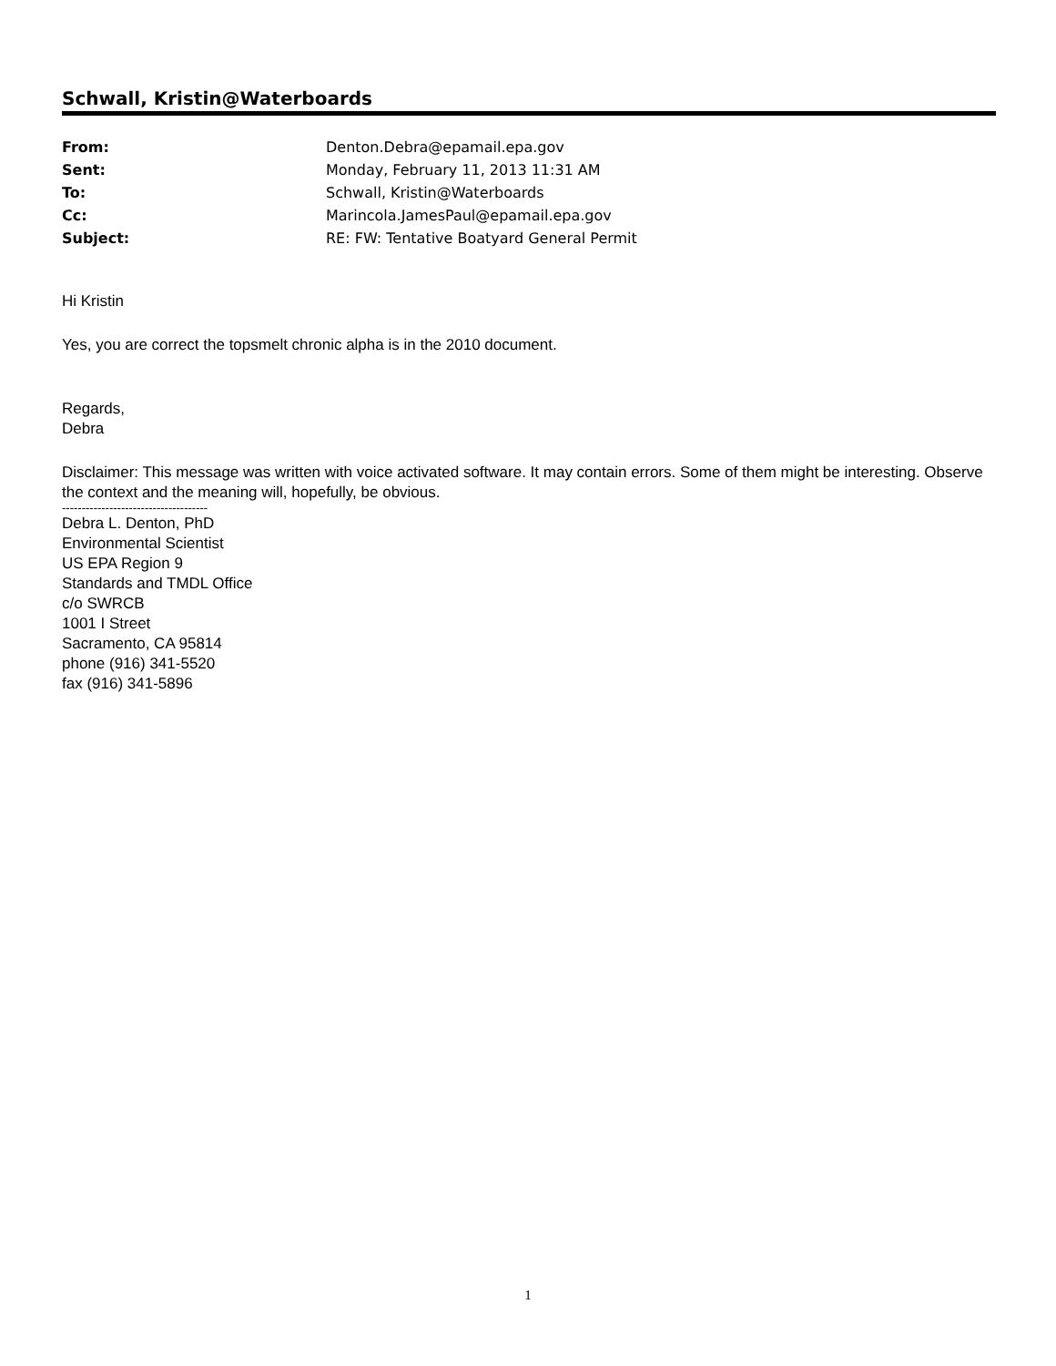Schwall, Kristin@Waterboards
| From: | Denton.Debra@epamail.epa.gov |
| Sent: | Monday, February 11, 2013 11:31 AM |
| To: | Schwall, Kristin@Waterboards |
| Cc: | Marincola.JamesPaul@epamail.epa.gov |
| Subject: | RE: FW: Tentative Boatyard General Permit |
Hi Kristin
Yes, you are correct the topsmelt chronic alpha is in the 2010 document.
Regards,
Debra
Disclaimer: This message was written with voice activated software. It may contain errors. Some of them might be interesting. Observe the context and the meaning will, hopefully, be obvious.
-------------------------------------
Debra L. Denton, PhD
Environmental Scientist
US EPA Region 9
Standards and TMDL Office
c/o SWRCB
1001 I Street
Sacramento, CA 95814
phone (916) 341-5520
fax (916) 341-5896
1